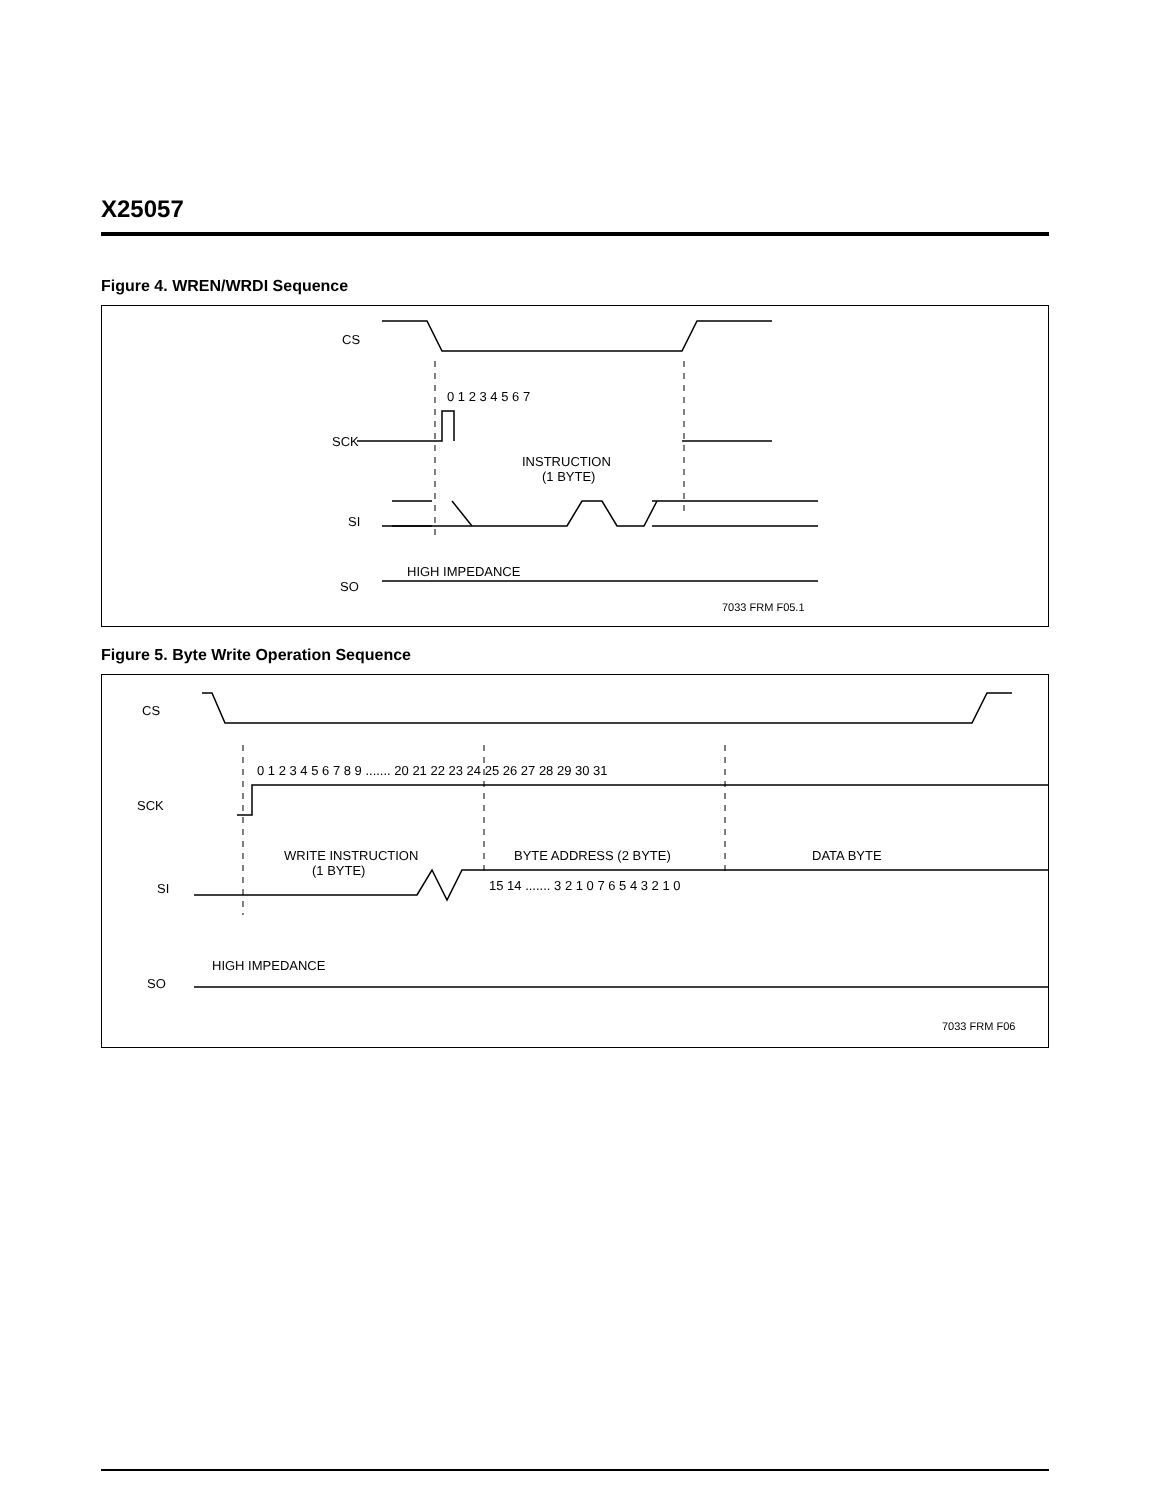X25057
Figure 4. WREN/WRDI Sequence
CS
SCK
SI
SO
0 1 2 3 4 5 6 7
INSTRUCTION
(1 BYTE)
HIGH IMPEDANCE
7033 FRM F05.1
Figure 5. Byte Write Operation Sequence
CS
SCK
SI
SO
0 1 2 3 4 5 6 7 8 9 ....... 20 21 22 23 24 25 26 27 28 29 30 31
WRITE INSTRUCTION
(1 BYTE)
BYTE ADDRESS (2 BYTE)
DATA BYTE
15 14 ....... 3 2 1 0 7 6 5 4 3 2 1 0
HIGH IMPEDANCE
7033 FRM F06